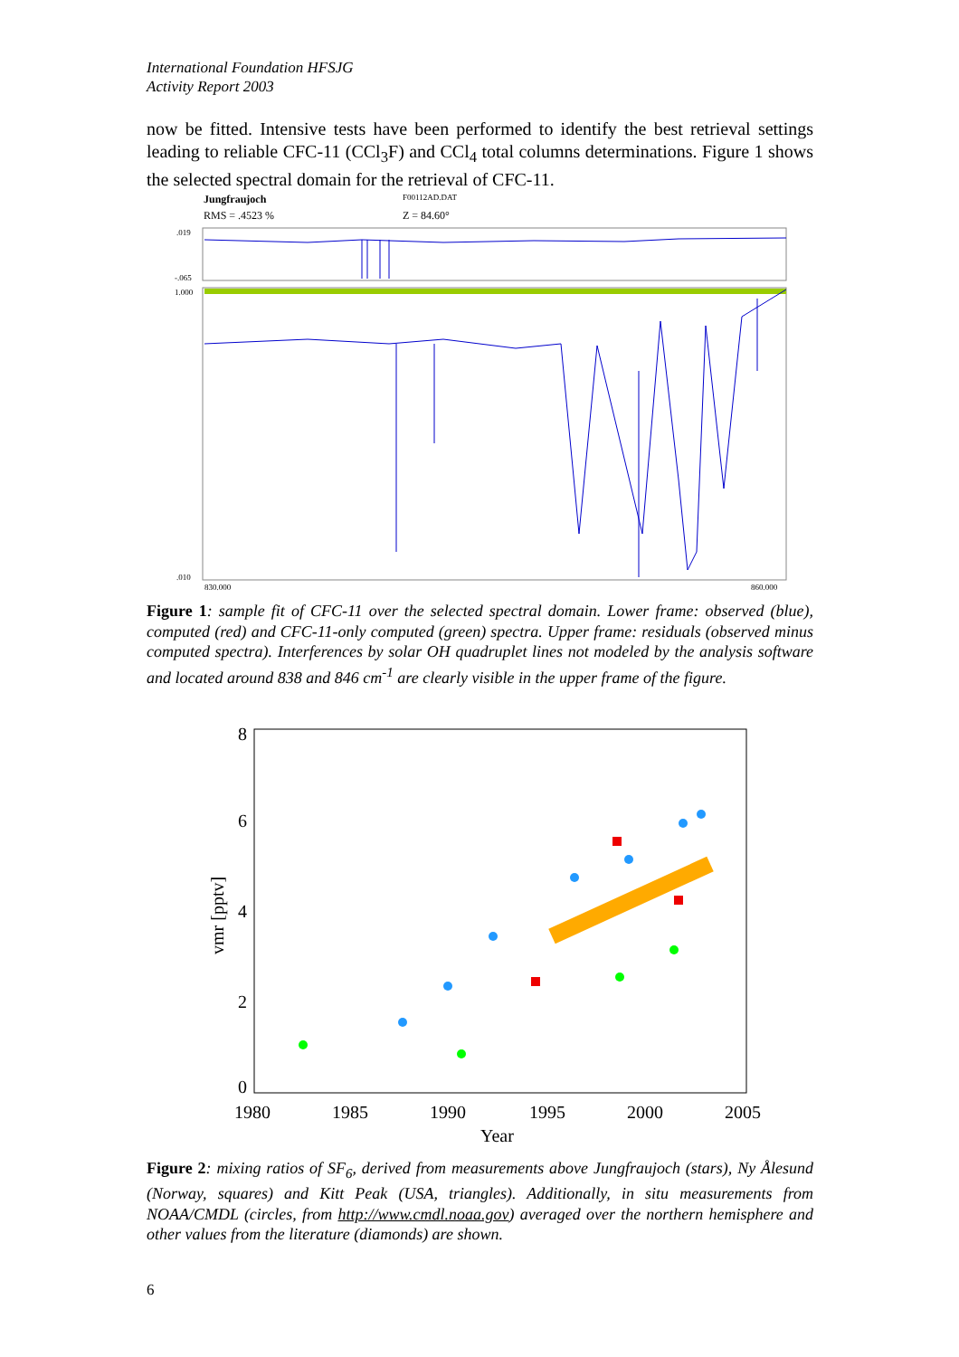International Foundation HFSJG
Activity Report 2003
now be fitted. Intensive tests have been performed to identify the best retrieval settings leading to reliable CFC-11 (CCl<sub>3</sub>F) and CCl<sub>4</sub> total columns determinations. Figure 1 shows the selected spectral domain for the retrieval of CFC-11.
Jungfraujoch
F00112AD.DAT
RMS = .4523 %
Z = 84.60°
.019
-.065
1.000
.010
830.000
860.000
Figure 1: sample fit of CFC-11 over the selected spectral domain. Lower frame: observed (blue), computed (red) and CFC-11-only computed (green) spectra. Upper frame: residuals (observed minus computed spectra). Interferences by solar OH quadruplet lines not modeled by the analysis software and located around 838 and 846 cm<sup>-1</sup> are clearly visible in the upper frame of the figure.
8
6
4
2
0
1980
1985
1990
1995
2000
2005
Year
vmr [pptv]
Figure 2: mixing ratios of SF<sub>6</sub>, derived from measurements above Jungfraujoch (stars), Ny Ålesund (Norway, squares) and Kitt Peak (USA, triangles). Additionally, in situ measurements from NOAA/CMDL (circles, from http://www.cmdl.noaa.gov) averaged over the northern hemisphere and other values from the literature (diamonds) are shown.
6